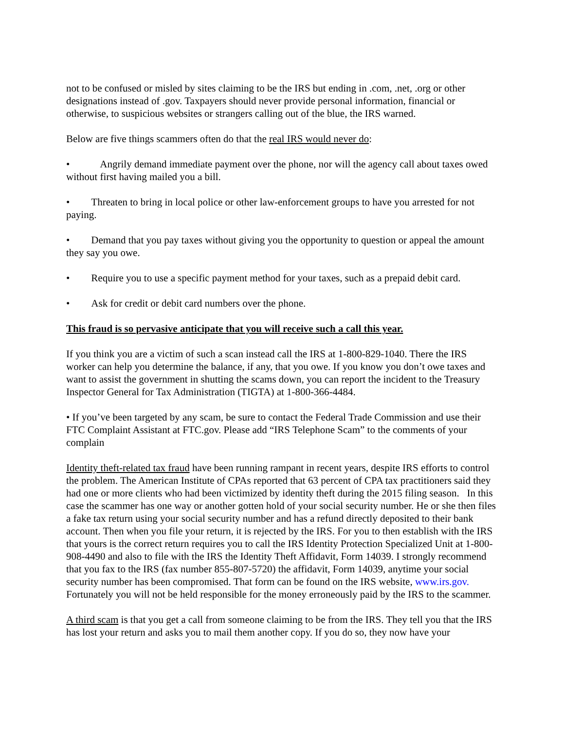not to be confused or misled by sites claiming to be the IRS but ending in .com, .net, .org or other designations instead of .gov. Taxpayers should never provide personal information, financial or otherwise, to suspicious websites or strangers calling out of the blue, the IRS warned.
Below are five things scammers often do that the real IRS would never do:
• Angrily demand immediate payment over the phone, nor will the agency call about taxes owed without first having mailed you a bill.
• Threaten to bring in local police or other law-enforcement groups to have you arrested for not paying.
• Demand that you pay taxes without giving you the opportunity to question or appeal the amount they say you owe.
• Require you to use a specific payment method for your taxes, such as a prepaid debit card.
• Ask for credit or debit card numbers over the phone.
This fraud is so pervasive anticipate that you will receive such a call this year.
If you think you are a victim of such a scan instead call the IRS at 1-800-829-1040. There the IRS worker can help you determine the balance, if any, that you owe. If you know you don’t owe taxes and want to assist the government in shutting the scams down, you can report the incident to the Treasury Inspector General for Tax Administration (TIGTA) at 1-800-366-4484.
• If you’ve been targeted by any scam, be sure to contact the Federal Trade Commission and use their FTC Complaint Assistant at FTC.gov. Please add “IRS Telephone Scam” to the comments of your complain
Identity theft-related tax fraud have been running rampant in recent years, despite IRS efforts to control the problem. The American Institute of CPAs reported that 63 percent of CPA tax practitioners said they had one or more clients who had been victimized by identity theft during the 2015 filing season. In this case the scammer has one way or another gotten hold of your social security number. He or she then files a fake tax return using your social security number and has a refund directly deposited to their bank account. Then when you file your return, it is rejected by the IRS. For you to then establish with the IRS that yours is the correct return requires you to call the IRS Identity Protection Specialized Unit at 1-800-908-4490 and also to file with the IRS the Identity Theft Affidavit, Form 14039. I strongly recommend that you fax to the IRS (fax number 855-807-5720) the affidavit, Form 14039, anytime your social security number has been compromised. That form can be found on the IRS website, www.irs.gov. Fortunately you will not be held responsible for the money erroneously paid by the IRS to the scammer.
A third scam is that you get a call from someone claiming to be from the IRS. They tell you that the IRS has lost your return and asks you to mail them another copy. If you do so, they now have your